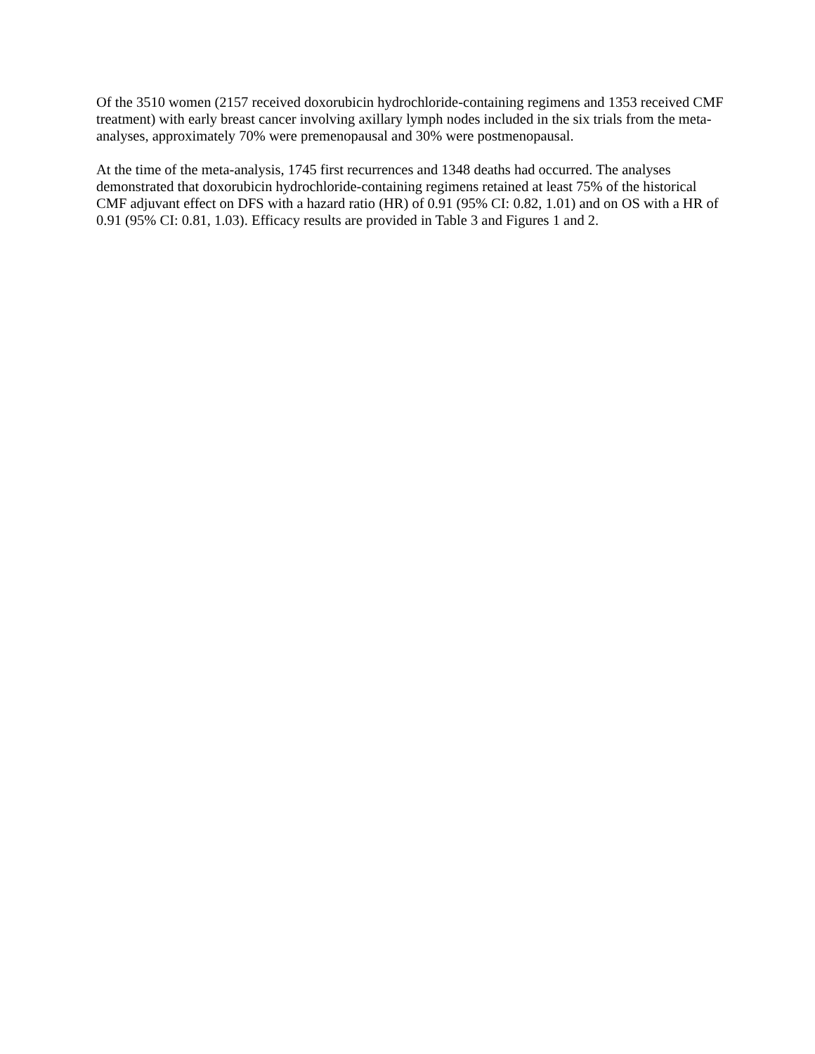Of the 3510 women (2157 received doxorubicin hydrochloride-containing regimens and 1353 received CMF treatment) with early breast cancer involving axillary lymph nodes included in the six trials from the meta-analyses, approximately 70% were premenopausal and 30% were postmenopausal.
At the time of the meta-analysis, 1745 first recurrences and 1348 deaths had occurred. The analyses demonstrated that doxorubicin hydrochloride-containing regimens retained at least 75% of the historical CMF adjuvant effect on DFS with a hazard ratio (HR) of 0.91 (95% CI: 0.82, 1.01) and on OS with a HR of 0.91 (95% CI: 0.81, 1.03). Efficacy results are provided in Table 3 and Figures 1 and 2.